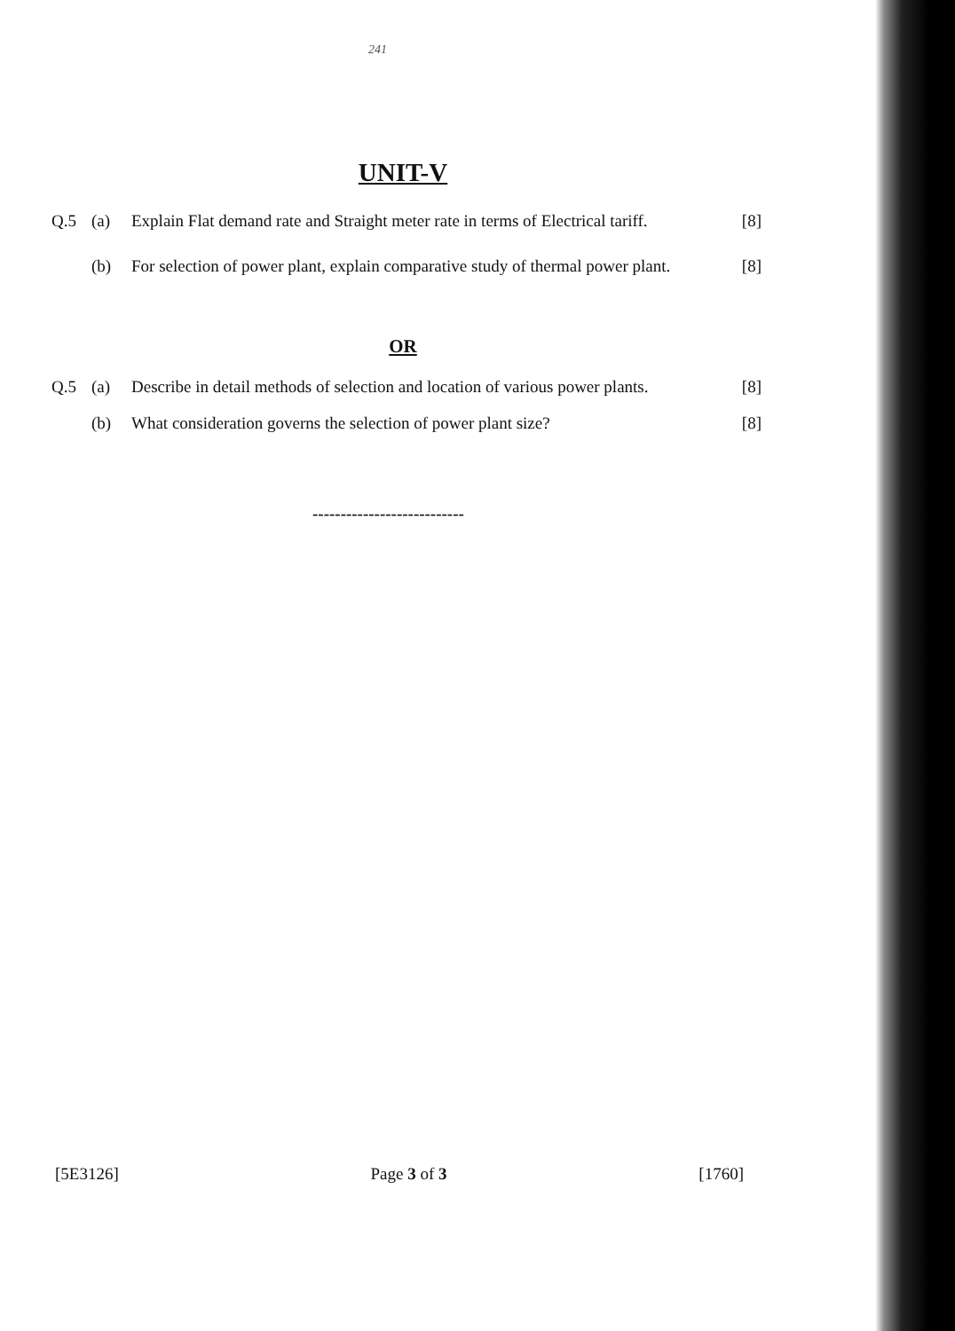241
UNIT-V
Q.5 (a) Explain Flat demand rate and Straight meter rate in terms of Electrical tariff. [8]
(b) For selection of power plant, explain comparative study of thermal power plant. [8]
OR
Q.5 (a) Describe in detail methods of selection and location of various power plants. [8]
(b) What consideration governs the selection of power plant size? [8]
---------------------------
[5E3126] Page 3 of 3 [1760]